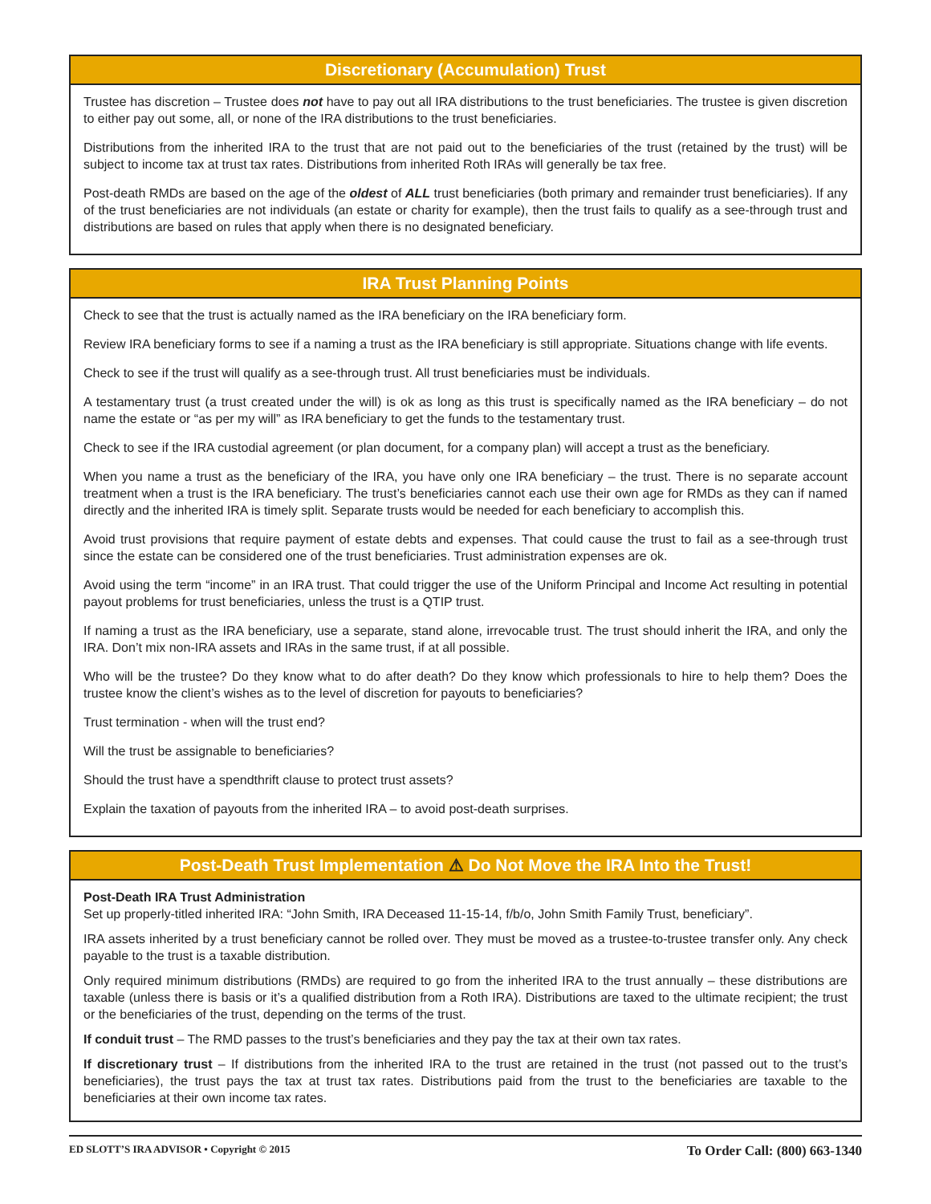Discretionary (Accumulation) Trust
Trustee has discretion – Trustee does not have to pay out all IRA distributions to the trust beneficiaries. The trustee is given discretion to either pay out some, all, or none of the IRA distributions to the trust beneficiaries.
Distributions from the inherited IRA to the trust that are not paid out to the beneficiaries of the trust (retained by the trust) will be subject to income tax at trust tax rates. Distributions from inherited Roth IRAs will generally be tax free.
Post-death RMDs are based on the age of the oldest of ALL trust beneficiaries (both primary and remainder trust beneficiaries). If any of the trust beneficiaries are not individuals (an estate or charity for example), then the trust fails to qualify as a see-through trust and distributions are based on rules that apply when there is no designated beneficiary.
IRA Trust Planning Points
Check to see that the trust is actually named as the IRA beneficiary on the IRA beneficiary form.
Review IRA beneficiary forms to see if a naming a trust as the IRA beneficiary is still appropriate. Situations change with life events.
Check to see if the trust will qualify as a see-through trust. All trust beneficiaries must be individuals.
A testamentary trust (a trust created under the will) is ok as long as this trust is specifically named as the IRA beneficiary – do not name the estate or “as per my will” as IRA beneficiary to get the funds to the testamentary trust.
Check to see if the IRA custodial agreement (or plan document, for a company plan) will accept a trust as the beneficiary.
When you name a trust as the beneficiary of the IRA, you have only one IRA beneficiary – the trust. There is no separate account treatment when a trust is the IRA beneficiary. The trust’s beneficiaries cannot each use their own age for RMDs as they can if named directly and the inherited IRA is timely split. Separate trusts would be needed for each beneficiary to accomplish this.
Avoid trust provisions that require payment of estate debts and expenses. That could cause the trust to fail as a see-through trust since the estate can be considered one of the trust beneficiaries. Trust administration expenses are ok.
Avoid using the term “income” in an IRA trust. That could trigger the use of the Uniform Principal and Income Act resulting in potential payout problems for trust beneficiaries, unless the trust is a QTIP trust.
If naming a trust as the IRA beneficiary, use a separate, stand alone, irrevocable trust. The trust should inherit the IRA, and only the IRA. Don’t mix non-IRA assets and IRAs in the same trust, if at all possible.
Who will be the trustee? Do they know what to do after death? Do they know which professionals to hire to help them? Does the trustee know the client’s wishes as to the level of discretion for payouts to beneficiaries?
Trust termination - when will the trust end?
Will the trust be assignable to beneficiaries?
Should the trust have a spendthrift clause to protect trust assets?
Explain the taxation of payouts from the inherited IRA – to avoid post-death surprises.
Post-Death Trust Implementation ⚠ Do Not Move the IRA Into the Trust!
Post-Death IRA Trust Administration
Set up properly-titled inherited IRA: “John Smith, IRA Deceased 11-15-14, f/b/o, John Smith Family Trust, beneficiary”.
IRA assets inherited by a trust beneficiary cannot be rolled over. They must be moved as a trustee-to-trustee transfer only. Any check payable to the trust is a taxable distribution.
Only required minimum distributions (RMDs) are required to go from the inherited IRA to the trust annually – these distributions are taxable (unless there is basis or it’s a qualified distribution from a Roth IRA). Distributions are taxed to the ultimate recipient; the trust or the beneficiaries of the trust, depending on the terms of the trust.
If conduit trust – The RMD passes to the trust’s beneficiaries and they pay the tax at their own tax rates.
If discretionary trust – If distributions from the inherited IRA to the trust are retained in the trust (not passed out to the trust’s beneficiaries), the trust pays the tax at trust tax rates. Distributions paid from the trust to the beneficiaries are taxable to the beneficiaries at their own income tax rates.
ED SLOTT’S IRA ADVISOR • Copyright © 2015 To Order Call: (800) 663-1340